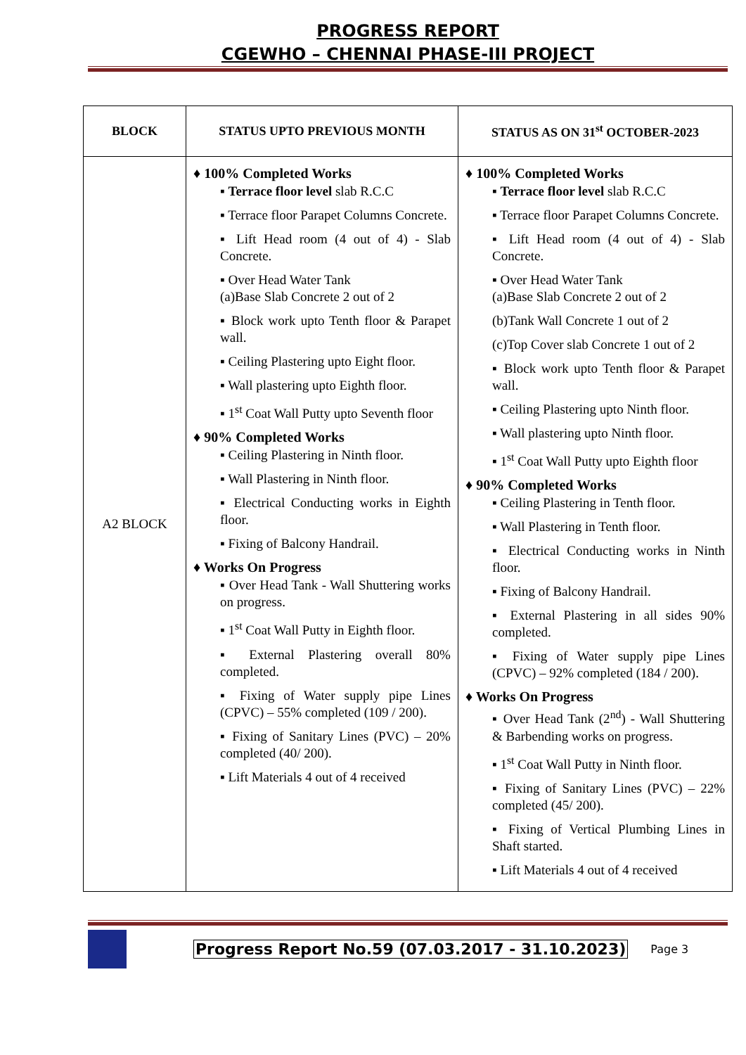PROGRESS REPORT
CGEWHO – CHENNAI PHASE-III PROJECT
| BLOCK | STATUS UPTO PREVIOUS MONTH | STATUS AS ON 31<sup>st</sup> OCTOBER-2023 |
| --- | --- | --- |
| A2 BLOCK | ♦ 100% Completed Works ▪ Terrace floor level slab R.C.C ▪ Terrace floor Parapet Columns Concrete. ▪ Lift Head room (4 out of 4) - Slab Concrete. ▪ Over Head Water Tank (a)Base Slab Concrete 2 out of 2 ▪ Block work upto Tenth floor & Parapet wall. ▪ Ceiling Plastering upto Eight floor. ▪ Wall plastering upto Eighth floor. ▪ 1<sup>st</sup> Coat Wall Putty upto Seventh floor ♦ 90% Completed Works ▪ Ceiling Plastering in Ninth floor. ▪ Wall Plastering in Ninth floor. ▪ Electrical Conducting works in Eighth floor. ▪ Fixing of Balcony Handrail. ♦ Works On Progress ▪ Over Head Tank - Wall Shuttering works on progress. ▪ 1<sup>st</sup> Coat Wall Putty in Eighth floor. ▪ External Plastering overall 80% completed. ▪ Fixing of Water supply pipe Lines (CPVC) – 55% completed (109 / 200). ▪ Fixing of Sanitary Lines (PVC) – 20% completed (40/ 200). ▪ Lift Materials 4 out of 4 received | ♦ 100% Completed Works ▪ Terrace floor level slab R.C.C ▪ Terrace floor Parapet Columns Concrete. ▪ Lift Head room (4 out of 4) - Slab Concrete. ▪ Over Head Water Tank (a)Base Slab Concrete 2 out of 2 (b)Tank Wall Concrete 1 out of 2 (c)Top Cover slab Concrete 1 out of 2 ▪ Block work upto Tenth floor & Parapet wall. ▪ Ceiling Plastering upto Ninth floor. ▪ Wall plastering upto Ninth floor. ▪ 1<sup>st</sup> Coat Wall Putty upto Eighth floor ♦ 90% Completed Works ▪ Ceiling Plastering in Tenth floor. ▪ Wall Plastering in Tenth floor. ▪ Electrical Conducting works in Ninth floor. ▪ Fixing of Balcony Handrail. ▪ External Plastering in all sides 90% completed. ▪ Fixing of Water supply pipe Lines (CPVC) – 92% completed (184 / 200). ♦ Works On Progress ▪ Over Head Tank (2<sup>nd</sup>) - Wall Shuttering & Barbending works on progress. ▪ 1<sup>st</sup> Coat Wall Putty in Ninth floor. ▪ Fixing of Sanitary Lines (PVC) – 22% completed (45/ 200). ▪ Fixing of Vertical Plumbing Lines in Shaft started. ▪ Lift Materials 4 out of 4 received |
Progress Report No.59 (07.03.2017 - 31.10.2023) Page 3